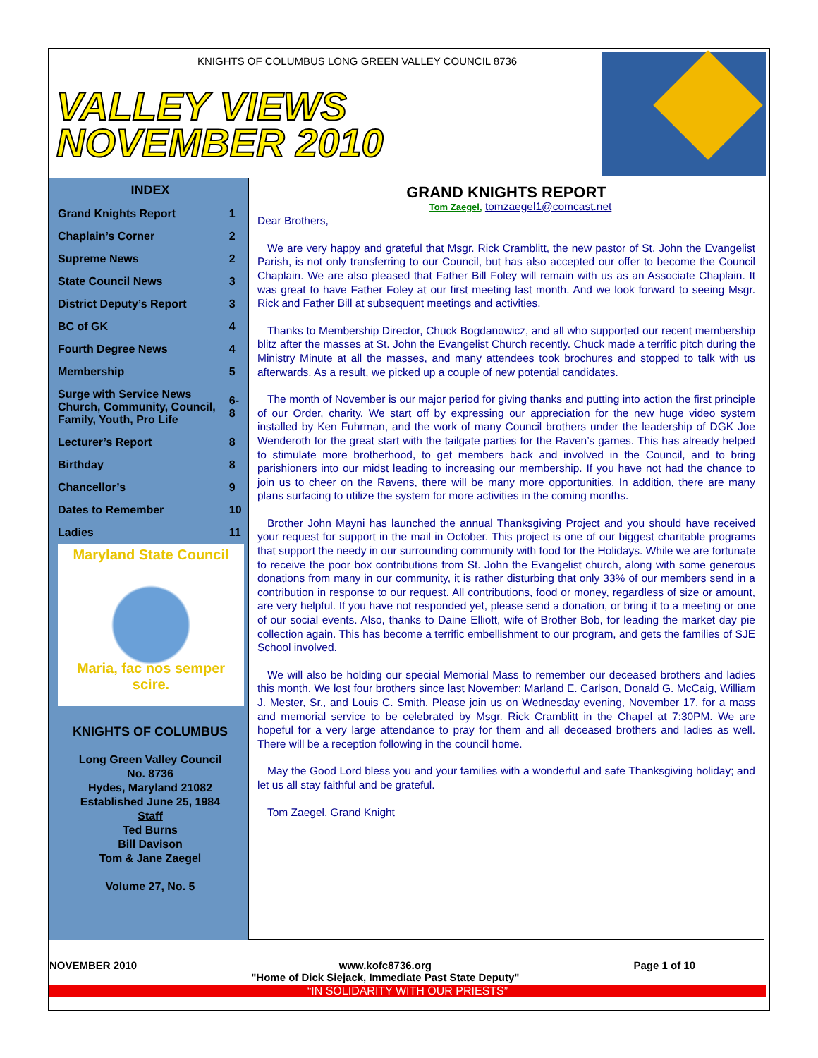KNIGHTS OF COLUMBUS LONG GREEN VALLEY COUNCIL 8736
VALLEY VIEWS
NOVEMBER 2010
| INDEX | |
| Grand Knights Report | 1 |
| Chaplain’s Corner | 2 |
| Supreme News | 2 |
| State Council News | 3 |
| District Deputy’s Report | 3 |
| BC of GK | 4 |
| Fourth Degree News | 4 |
| Membership | 5 |
| Surge with Service News Church, Community, Council, Family, Youth, Pro Life | 6-8 |
| Lecturer’s Report | 8 |
| Birthday | 8 |
| Chancellor’s | 9 |
| Dates to Remember | 10 |
| Ladies | 11 |
Maryland State Council
Maria, fac nos semper scire.
KNIGHTS OF COLUMBUS
Long Green Valley Council
No. 8736
Hydes, Maryland 21082
Established June 25, 1984
Staff
Ted Burns
Bill Davison
Tom & Jane Zaegel
Volume 27, No. 5
GRAND KNIGHTS REPORT
Tom Zaegel, tomzaegel1@comcast.net
Dear Brothers,
We are very happy and grateful that Msgr. Rick Cramblitt, the new pastor of St. John the Evangelist Parish, is not only transferring to our Council, but has also accepted our offer to become the Council Chaplain. We are also pleased that Father Bill Foley will remain with us as an Associate Chaplain. It was great to have Father Foley at our first meeting last month. And we look forward to seeing Msgr. Rick and Father Bill at subsequent meetings and activities.
Thanks to Membership Director, Chuck Bogdanowicz, and all who supported our recent membership blitz after the masses at St. John the Evangelist Church recently. Chuck made a terrific pitch during the Ministry Minute at all the masses, and many attendees took brochures and stopped to talk with us afterwards. As a result, we picked up a couple of new potential candidates.
The month of November is our major period for giving thanks and putting into action the first principle of our Order, charity. We start off by expressing our appreciation for the new huge video system installed by Ken Fuhrman, and the work of many Council brothers under the leadership of DGK Joe Wenderoth for the great start with the tailgate parties for the Raven’s games. This has already helped to stimulate more brotherhood, to get members back and involved in the Council, and to bring parishioners into our midst leading to increasing our membership. If you have not had the chance to join us to cheer on the Ravens, there will be many more opportunities. In addition, there are many plans surfacing to utilize the system for more activities in the coming months.
Brother John Mayni has launched the annual Thanksgiving Project and you should have received your request for support in the mail in October. This project is one of our biggest charitable programs that support the needy in our surrounding community with food for the Holidays. While we are fortunate to receive the poor box contributions from St. John the Evangelist church, along with some generous donations from many in our community, it is rather disturbing that only 33% of our members send in a contribution in response to our request. All contributions, food or money, regardless of size or amount, are very helpful. If you have not responded yet, please send a donation, or bring it to a meeting or one of our social events. Also, thanks to Daine Elliott, wife of Brother Bob, for leading the market day pie collection again. This has become a terrific embellishment to our program, and gets the families of SJE School involved.
We will also be holding our special Memorial Mass to remember our deceased brothers and ladies this month. We lost four brothers since last November: Marland E. Carlson, Donald G. McCaig, William J. Mester, Sr., and Louis C. Smith. Please join us on Wednesday evening, November 17, for a mass and memorial service to be celebrated by Msgr. Rick Cramblitt in the Chapel at 7:30PM. We are hopeful for a very large attendance to pray for them and all deceased brothers and ladies as well. There will be a reception following in the council home.
May the Good Lord bless you and your families with a wonderful and safe Thanksgiving holiday; and let us all stay faithful and be grateful.
Tom Zaegel, Grand Knight
NOVEMBER 2010 www.kofc8736.org
"Home of Dick Siejack, Immediate Past State Deputy" Page 1 of 10
“IN SOLIDARITY WITH OUR PRIESTS”